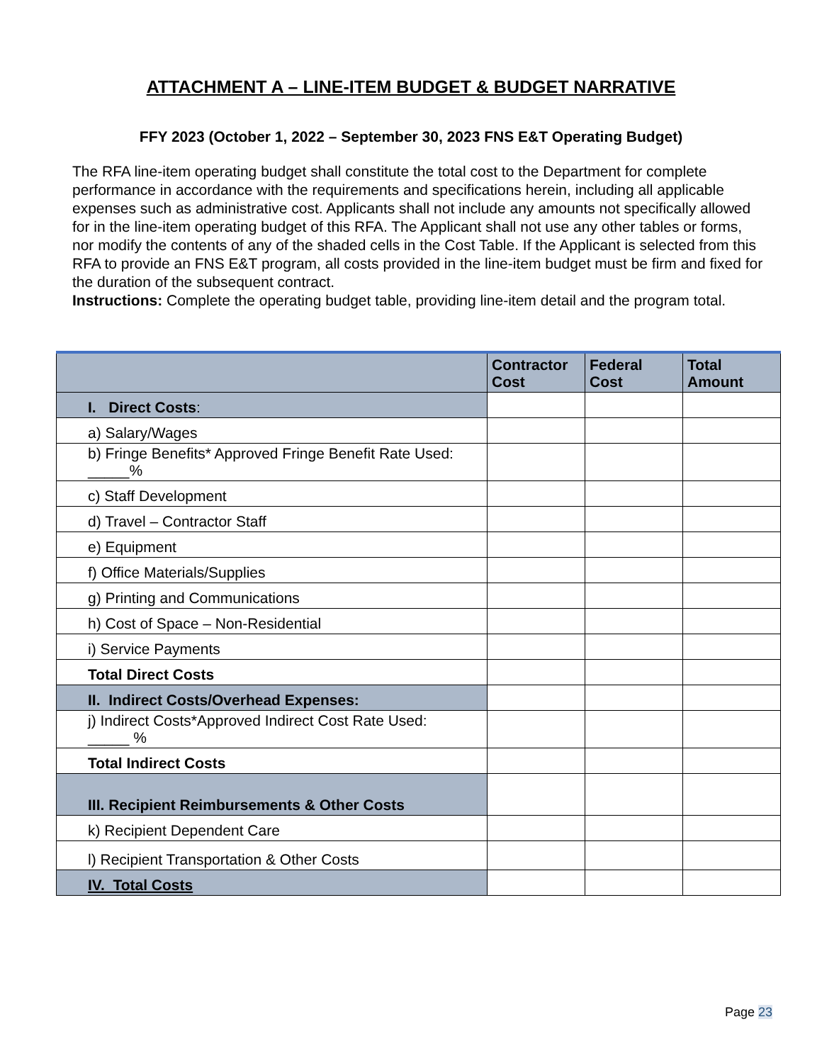ATTACHMENT A – LINE-ITEM BUDGET & BUDGET NARRATIVE
FFY 2023 (October 1, 2022 – September 30, 2023 FNS E&T Operating Budget)
The RFA line-item operating budget shall constitute the total cost to the Department for complete performance in accordance with the requirements and specifications herein, including all applicable expenses such as administrative cost. Applicants shall not include any amounts not specifically allowed for in the line-item operating budget of this RFA. The Applicant shall not use any other tables or forms, nor modify the contents of any of the shaded cells in the Cost Table. If the Applicant is selected from this RFA to provide an FNS E&T program, all costs provided in the line-item budget must be firm and fixed for the duration of the subsequent contract.
Instructions: Complete the operating budget table, providing line-item detail and the program total.
| | Contractor Cost | Federal Cost | Total Amount |
| --- | --- | --- | --- |
| I. Direct Costs : | | | |
| a) Salary/Wages | | | |
| b) Fringe Benefits* Approved Fringe Benefit Rate Used: _____% | | | |
| c) Staff Development | | | |
| d) Travel – Contractor Staff | | | |
| e) Equipment | | | |
| f) Office Materials/Supplies | | | |
| g) Printing and Communications | | | |
| h) Cost of Space – Non-Residential | | | |
| i) Service Payments | | | |
| Total Direct Costs | | | |
| II. Indirect Costs/Overhead Expenses: | | | |
| j) Indirect Costs*Approved Indirect Cost Rate Used: _____ % | | | |
| Total Indirect Costs | | | |
| III. Recipient Reimbursements & Other Costs | | | |
| k) Recipient Dependent Care | | | |
| l) Recipient Transportation & Other Costs | | | |
| IV. Total Costs | | | |
Page 23